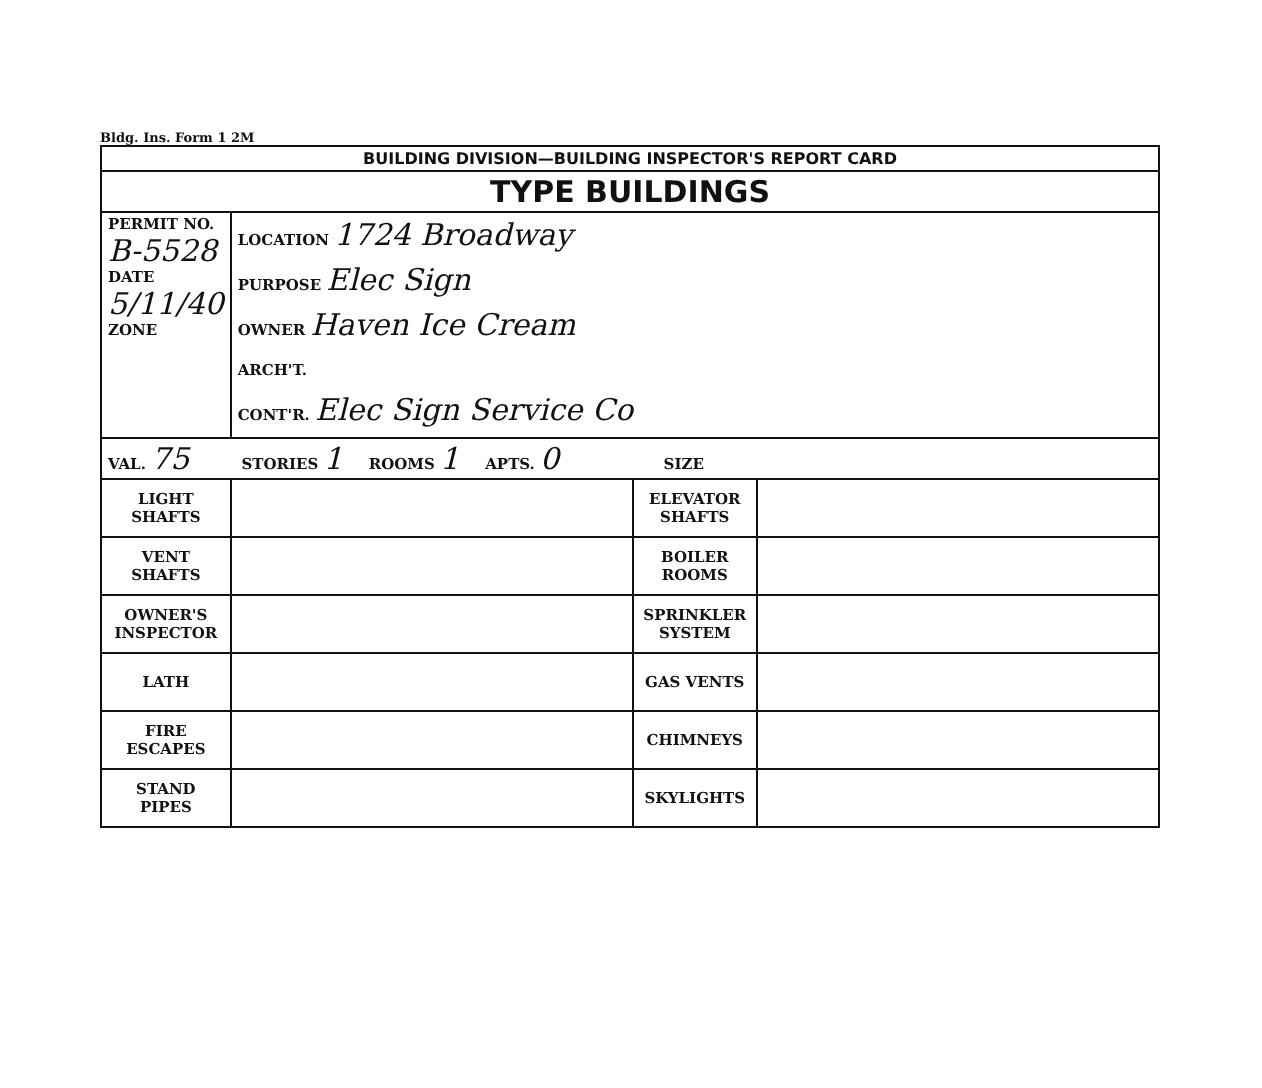Bldg. Ins. Form 1 2M
| BUILDING DIVISION—BUILDING INSPECTOR'S REPORT CARD | | | |
| TYPE BUILDINGS | | | |
| PERMIT NO. B-5528 DATE 5/11/40 ZONE | LOCATION 1724 Broadway PURPOSE Elec Sign OWNER Haven Ice Cream ARCH'T. CONT'R. Elec Sign Service Co | | |
| VAL. 75 STORIES 1 ROOMS 1 APTS. 0 SIZE | | | |
| LIGHT SHAFTS | | ELEVATOR SHAFTS | |
| VENT SHAFTS | | BOILER ROOMS | |
| OWNER'S INSPECTOR | | SPRINKLER SYSTEM | |
| LATH | | GAS VENTS | |
| FIRE ESCAPES | | CHIMNEYS | |
| STAND PIPES | | SKYLIGHTS | |